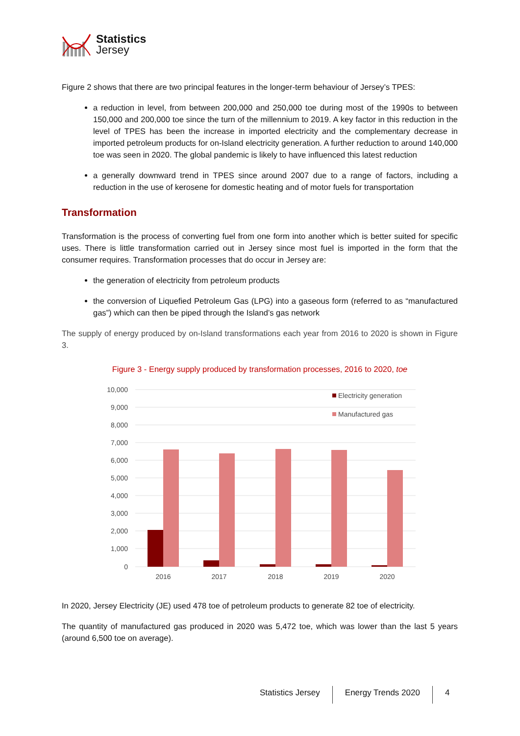Statistics
Jersey
Figure 2 shows that there are two principal features in the longer-term behaviour of Jersey’s TPES:
a reduction in level, from between 200,000 and 250,000 toe during most of the 1990s to between 150,000 and 200,000 toe since the turn of the millennium to 2019. A key factor in this reduction in the level of TPES has been the increase in imported electricity and the complementary decrease in imported petroleum products for on-Island electricity generation. A further reduction to around 140,000 toe was seen in 2020. The global pandemic is likely to have influenced this latest reduction
a generally downward trend in TPES since around 2007 due to a range of factors, including a reduction in the use of kerosene for domestic heating and of motor fuels for transportation
Transformation
Transformation is the process of converting fuel from one form into another which is better suited for specific uses. There is little transformation carried out in Jersey since most fuel is imported in the form that the consumer requires. Transformation processes that do occur in Jersey are:
the generation of electricity from petroleum products
the conversion of Liquefied Petroleum Gas (LPG) into a gaseous form (referred to as “manufactured gas”) which can then be piped through the Island’s gas network
The supply of energy produced by on-Island transformations each year from 2016 to 2020 is shown in Figure 3.
Figure 3 - Energy supply produced by transformation processes, 2016 to 2020, toe
10,000
9,000
8,000
7,000
6,000
5,000
4,000
3,000
2,000
1,000
0
2016
2017
2018
2019
2020
Electricity generation
Manufactured gas
In 2020, Jersey Electricity (JE) used 478 toe of petroleum products to generate 82 toe of electricity.
The quantity of manufactured gas produced in 2020 was 5,472 toe, which was lower than the last 5 years (around 6,500 toe on average).
Statistics Jersey Energy Trends 2020 4